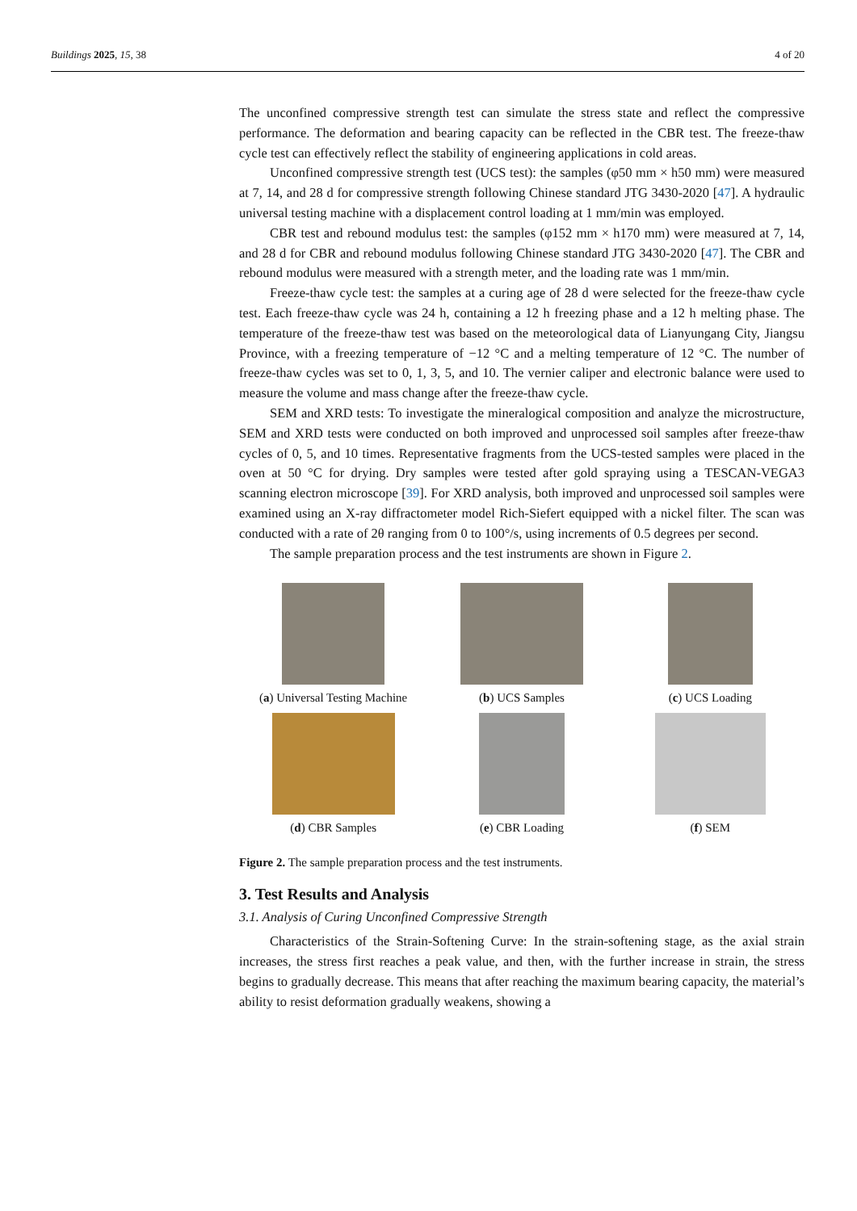Buildings 2025, 15, 38 4 of 20
The unconfined compressive strength test can simulate the stress state and reflect the compressive performance. The deformation and bearing capacity can be reflected in the CBR test. The freeze-thaw cycle test can effectively reflect the stability of engineering applications in cold areas.
Unconfined compressive strength test (UCS test): the samples (φ50 mm × h50 mm) were measured at 7, 14, and 28 d for compressive strength following Chinese standard JTG 3430-2020 [47]. A hydraulic universal testing machine with a displacement control loading at 1 mm/min was employed.
CBR test and rebound modulus test: the samples (φ152 mm × h170 mm) were measured at 7, 14, and 28 d for CBR and rebound modulus following Chinese standard JTG 3430-2020 [47]. The CBR and rebound modulus were measured with a strength meter, and the loading rate was 1 mm/min.
Freeze-thaw cycle test: the samples at a curing age of 28 d were selected for the freeze-thaw cycle test. Each freeze-thaw cycle was 24 h, containing a 12 h freezing phase and a 12 h melting phase. The temperature of the freeze-thaw test was based on the meteorological data of Lianyungang City, Jiangsu Province, with a freezing temperature of −12 °C and a melting temperature of 12 °C. The number of freeze-thaw cycles was set to 0, 1, 3, 5, and 10. The vernier caliper and electronic balance were used to measure the volume and mass change after the freeze-thaw cycle.
SEM and XRD tests: To investigate the mineralogical composition and analyze the microstructure, SEM and XRD tests were conducted on both improved and unprocessed soil samples after freeze-thaw cycles of 0, 5, and 10 times. Representative fragments from the UCS-tested samples were placed in the oven at 50 °C for drying. Dry samples were tested after gold spraying using a TESCAN-VEGA3 scanning electron microscope [39]. For XRD analysis, both improved and unprocessed soil samples were examined using an X-ray diffractometer model Rich-Siefert equipped with a nickel filter. The scan was conducted with a rate of 2θ ranging from 0 to 100°/s, using increments of 0.5 degrees per second.
The sample preparation process and the test instruments are shown in Figure 2.
(a) Universal Testing Machine
(b) UCS Samples
(c) UCS Loading
(d) CBR Samples
(e) CBR Loading
(f) SEM
Figure 2. The sample preparation process and the test instruments.
3. Test Results and Analysis
3.1. Analysis of Curing Unconfined Compressive Strength
Characteristics of the Strain-Softening Curve: In the strain-softening stage, as the axial strain increases, the stress first reaches a peak value, and then, with the further increase in strain, the stress begins to gradually decrease. This means that after reaching the maximum bearing capacity, the material’s ability to resist deformation gradually weakens, showing a